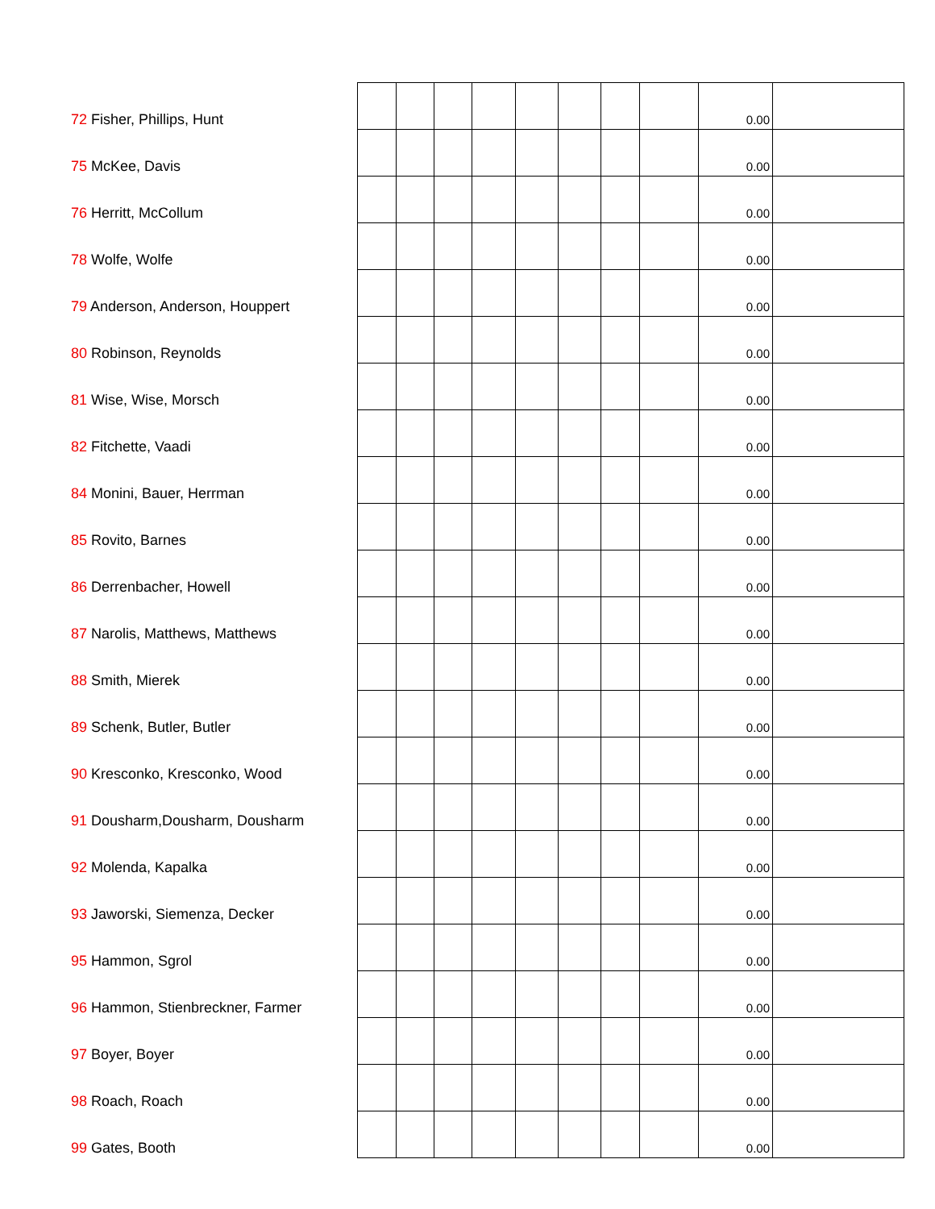| 72 Fisher, Phillips, Hunt | | | | | | | | | 0.00 | |
| 75 McKee, Davis | | | | | | | | | 0.00 | |
| 76 Herritt, McCollum | | | | | | | | | 0.00 | |
| 78 Wolfe, Wolfe | | | | | | | | | 0.00 | |
| 79 Anderson, Anderson, Houppert | | | | | | | | | 0.00 | |
| 80 Robinson, Reynolds | | | | | | | | | 0.00 | |
| 81 Wise, Wise, Morsch | | | | | | | | | 0.00 | |
| 82 Fitchette, Vaadi | | | | | | | | | 0.00 | |
| 84 Monini, Bauer, Herrman | | | | | | | | | 0.00 | |
| 85 Rovito, Barnes | | | | | | | | | 0.00 | |
| 86 Derrenbacher, Howell | | | | | | | | | 0.00 | |
| 87 Narolis, Matthews, Matthews | | | | | | | | | 0.00 | |
| 88 Smith, Mierek | | | | | | | | | 0.00 | |
| 89 Schenk, Butler, Butler | | | | | | | | | 0.00 | |
| 90 Kresconko, Kresconko, Wood | | | | | | | | | 0.00 | |
| 91 Dousharm,Dousharm, Dousharm | | | | | | | | | 0.00 | |
| 92 Molenda, Kapalka | | | | | | | | | 0.00 | |
| 93 Jaworski, Siemenza, Decker | | | | | | | | | 0.00 | |
| 95 Hammon, Sgrol | | | | | | | | | 0.00 | |
| 96 Hammon, Stienbreckner, Farmer | | | | | | | | | 0.00 | |
| 97 Boyer, Boyer | | | | | | | | | 0.00 | |
| 98 Roach, Roach | | | | | | | | | 0.00 | |
| 99 Gates, Booth | | | | | | | | | 0.00 | |